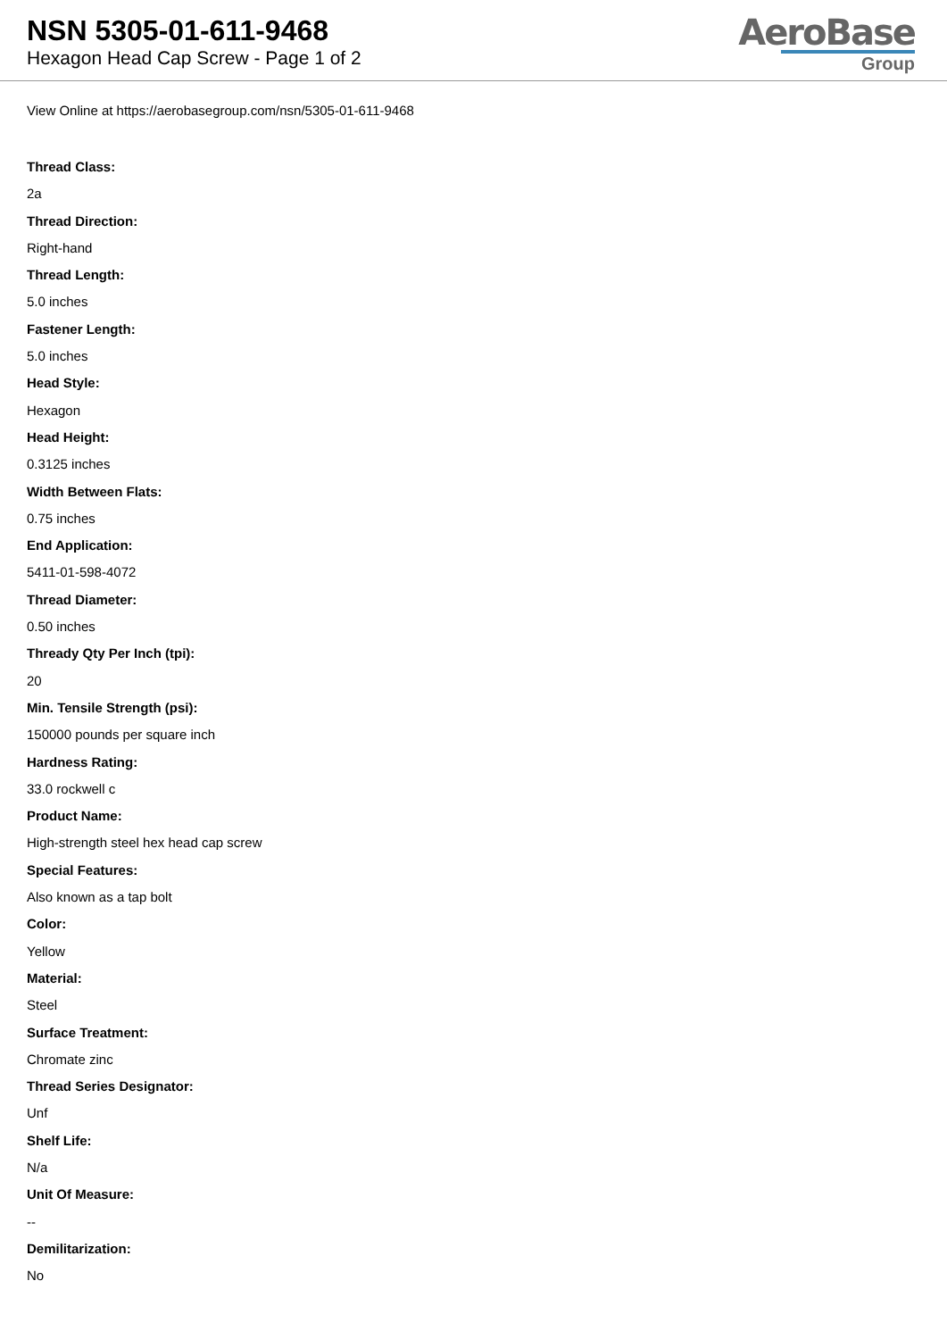NSN 5305-01-611-9468
Hexagon Head Cap Screw - Page 1 of 2
AeroBase
Group
View Online at https://aerobasegroup.com/nsn/5305-01-611-9468
Thread Class:
2a
Thread Direction:
Right-hand
Thread Length:
5.0 inches
Fastener Length:
5.0 inches
Head Style:
Hexagon
Head Height:
0.3125 inches
Width Between Flats:
0.75 inches
End Application:
5411-01-598-4072
Thread Diameter:
0.50 inches
Thready Qty Per Inch (tpi):
20
Min. Tensile Strength (psi):
150000 pounds per square inch
Hardness Rating:
33.0 rockwell c
Product Name:
High-strength steel hex head cap screw
Special Features:
Also known as a tap bolt
Color:
Yellow
Material:
Steel
Surface Treatment:
Chromate zinc
Thread Series Designator:
Unf
Shelf Life:
N/a
Unit Of Measure:
--
Demilitarization:
No